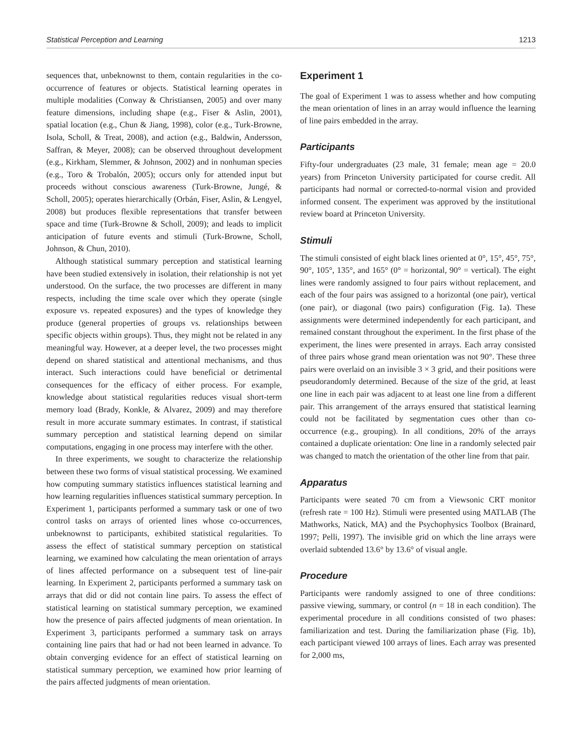Statistical Perception and Learning 1213
sequences that, unbeknownst to them, contain regularities in the co-occurrence of features or objects. Statistical learning operates in multiple modalities (Conway & Christiansen, 2005) and over many feature dimensions, including shape (e.g., Fiser & Aslin, 2001), spatial location (e.g., Chun & Jiang, 1998), color (e.g., Turk-Browne, Isola, Scholl, & Treat, 2008), and action (e.g., Baldwin, Andersson, Saffran, & Meyer, 2008); can be observed throughout development (e.g., Kirkham, Slemmer, & Johnson, 2002) and in nonhuman species (e.g., Toro & Trobalón, 2005); occurs only for attended input but proceeds without conscious awareness (Turk-Browne, Jungé, & Scholl, 2005); operates hierarchically (Orbán, Fiser, Aslin, & Lengyel, 2008) but produces flexible representations that transfer between space and time (Turk-Browne & Scholl, 2009); and leads to implicit anticipation of future events and stimuli (Turk-Browne, Scholl, Johnson, & Chun, 2010).
Although statistical summary perception and statistical learning have been studied extensively in isolation, their relationship is not yet understood. On the surface, the two processes are different in many respects, including the time scale over which they operate (single exposure vs. repeated exposures) and the types of knowledge they produce (general properties of groups vs. relationships between specific objects within groups). Thus, they might not be related in any meaningful way. However, at a deeper level, the two processes might depend on shared statistical and attentional mechanisms, and thus interact. Such interactions could have beneficial or detrimental consequences for the efficacy of either process. For example, knowledge about statistical regularities reduces visual short-term memory load (Brady, Konkle, & Alvarez, 2009) and may therefore result in more accurate summary estimates. In contrast, if statistical summary perception and statistical learning depend on similar computations, engaging in one process may interfere with the other.
In three experiments, we sought to characterize the relationship between these two forms of visual statistical processing. We examined how computing summary statistics influences statistical learning and how learning regularities influences statistical summary perception. In Experiment 1, participants performed a summary task or one of two control tasks on arrays of oriented lines whose co-occurrences, unbeknownst to participants, exhibited statistical regularities. To assess the effect of statistical summary perception on statistical learning, we examined how calculating the mean orientation of arrays of lines affected performance on a subsequent test of line-pair learning. In Experiment 2, participants performed a summary task on arrays that did or did not contain line pairs. To assess the effect of statistical learning on statistical summary perception, we examined how the presence of pairs affected judgments of mean orientation. In Experiment 3, participants performed a summary task on arrays containing line pairs that had or had not been learned in advance. To obtain converging evidence for an effect of statistical learning on statistical summary perception, we examined how prior learning of the pairs affected judgments of mean orientation.
Experiment 1
The goal of Experiment 1 was to assess whether and how computing the mean orientation of lines in an array would influence the learning of line pairs embedded in the array.
Participants
Fifty-four undergraduates (23 male, 31 female; mean age = 20.0 years) from Princeton University participated for course credit. All participants had normal or corrected-to-normal vision and provided informed consent. The experiment was approved by the institutional review board at Princeton University.
Stimuli
The stimuli consisted of eight black lines oriented at 0°, 15°, 45°, 75°, 90°, 105°, 135°, and 165° (0° = horizontal, 90° = vertical). The eight lines were randomly assigned to four pairs without replacement, and each of the four pairs was assigned to a horizontal (one pair), vertical (one pair), or diagonal (two pairs) configuration (Fig. 1a). These assignments were determined independently for each participant, and remained constant throughout the experiment. In the first phase of the experiment, the lines were presented in arrays. Each array consisted of three pairs whose grand mean orientation was not 90°. These three pairs were overlaid on an invisible 3 × 3 grid, and their positions were pseudorandomly determined. Because of the size of the grid, at least one line in each pair was adjacent to at least one line from a different pair. This arrangement of the arrays ensured that statistical learning could not be facilitated by segmentation cues other than co-occurrence (e.g., grouping). In all conditions, 20% of the arrays contained a duplicate orientation: One line in a randomly selected pair was changed to match the orientation of the other line from that pair.
Apparatus
Participants were seated 70 cm from a Viewsonic CRT monitor (refresh rate = 100 Hz). Stimuli were presented using MATLAB (The Mathworks, Natick, MA) and the Psychophysics Toolbox (Brainard, 1997; Pelli, 1997). The invisible grid on which the line arrays were overlaid subtended 13.6° by 13.6° of visual angle.
Procedure
Participants were randomly assigned to one of three conditions: passive viewing, summary, or control (n = 18 in each condition). The experimental procedure in all conditions consisted of two phases: familiarization and test. During the familiarization phase (Fig. 1b), each participant viewed 100 arrays of lines. Each array was presented for 2,000 ms,